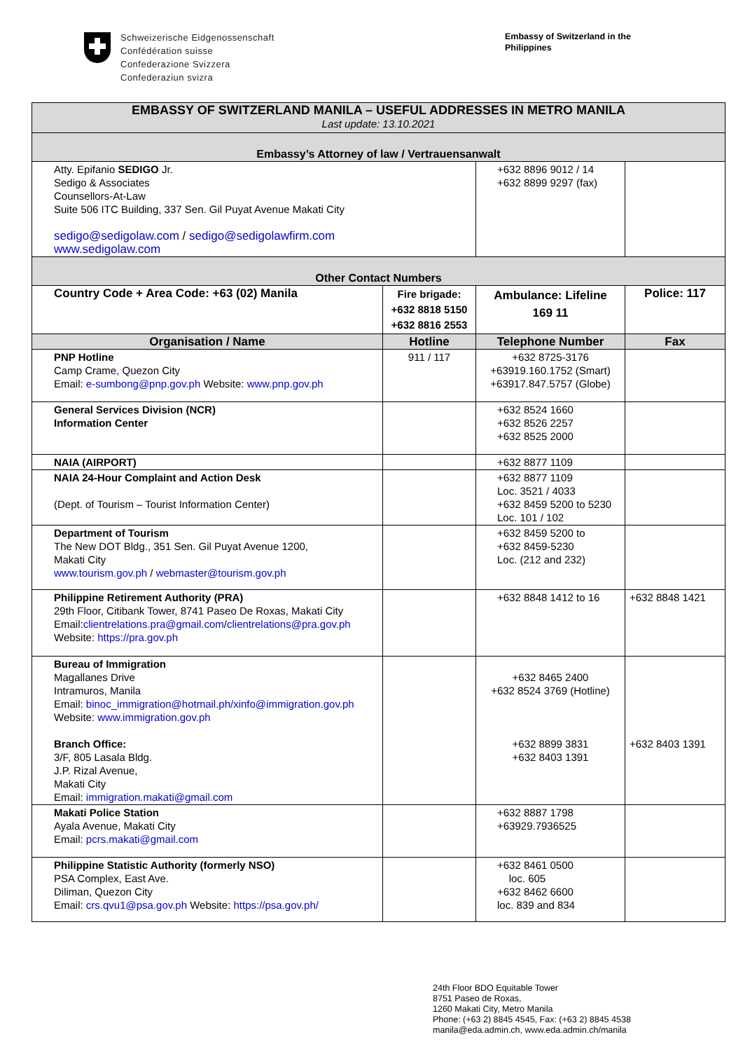Schweizerische Eidgenossenschaft
Confédération suisse
Confederazione Svizzera
Confederaziun svizra
Embassy of Switzerland in the Philippines
| EMBASSY OF SWITZERLAND MANILA – USEFUL ADDRESSES IN METRO MANILA Last update: 13.10.2021 | | | |
| Embassy’s Attorney of law / Vertrauensanwalt | | | |
| Atty. Epifanio SEDIGO Jr. Sedigo & Associates Counsellors-At-Law Suite 506 ITC Building, 337 Sen. Gil Puyat Avenue Makati City sedigo@sedigolaw.com / sedigo@sedigolawfirm.com www.sedigolaw.com | | +632 8896 9012 / 14 +632 8899 9297 (fax) | |
| Other Contact Numbers | | | |
| Country Code + Area Code: +63 (02) Manila | Fire brigade: +632 8818 5150 +632 8816 2553 | Ambulance: Lifeline 169 11 | Police: 117 |
| Organisation / Name | Hotline | Telephone Number | Fax |
| PNP Hotline Camp Crame, Quezon City Email: e-sumbong@pnp.gov.ph Website: www.pnp.gov.ph | 911 / 117 | +632 8725-3176 +63919.160.1752 (Smart) +63917.847.5757 (Globe) | |
| General Services Division (NCR) Information Center | | +632 8524 1660 +632 8526 2257 +632 8525 2000 | |
| NAIA (AIRPORT) | | +632 8877 1109 | |
| NAIA 24-Hour Complaint and Action Desk (Dept. of Tourism – Tourist Information Center) | | +632 8877 1109 Loc. 3521 / 4033 +632 8459 5200 to 5230 Loc. 101 / 102 | |
| Department of Tourism The New DOT Bldg., 351 Sen. Gil Puyat Avenue 1200, Makati City www.tourism.gov.ph / webmaster@tourism.gov.ph | | +632 8459 5200 to +632 8459-5230 Loc. (212 and 232) | |
| Philippine Retirement Authority (PRA) 29th Floor, Citibank Tower, 8741 Paseo De Roxas, Makati City Email: clientrelations.pra@gmail.com / clientrelations@pra.gov.ph Website: https://pra.gov.ph | | +632 8848 1412 to 16 | +632 8848 1421 |
| Bureau of Immigration Magallanes Drive Intramuros, Manila Email: binoc_immigration@hotmail.ph/xinfo@immigration.gov.ph Website: www.immigration.gov.ph Branch Office: 3/F, 805 Lasala Bldg. J.P. Rizal Avenue, Makati City Email: immigration.makati@gmail.com | | +632 8465 2400 +632 8524 3769 (Hotline) +632 8899 3831 +632 8403 1391 | +632 8403 1391 |
| Makati Police Station Ayala Avenue, Makati City Email: pcrs.makati@gmail.com | | +632 8887 1798 +63929.7936525 | |
| Philippine Statistic Authority (formerly NSO) PSA Complex, East Ave. Diliman, Quezon City Email: crs.qvu1@psa.gov.ph Website: https://psa.gov.ph/ | | +632 8461 0500 loc. 605 +632 8462 6600 loc. 839 and 834 | |
24th Floor BDO Equitable Tower
8751 Paseo de Roxas,
1260 Makati City, Metro Manila
Phone: (+63 2) 8845 4545, Fax: (+63 2) 8845 4538
manila@eda.admin.ch, www.eda.admin.ch/manila